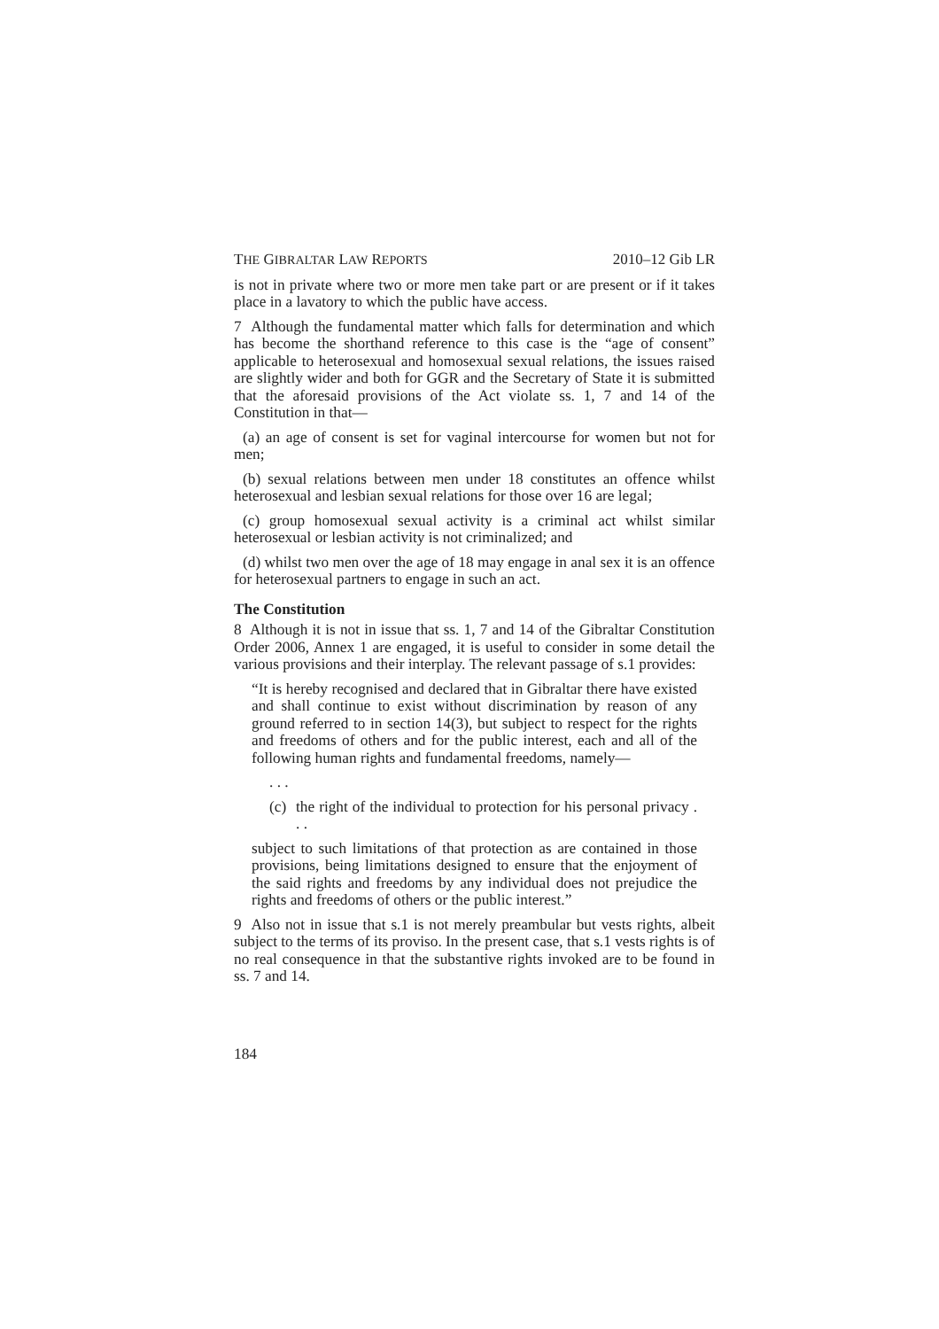THE GIBRALTAR LAW REPORTS 2010–12 Gib LR
is not in private where two or more men take part or are present or if it takes place in a lavatory to which the public have access.
7 Although the fundamental matter which falls for determination and which has become the shorthand reference to this case is the “age of consent” applicable to heterosexual and homosexual sexual relations, the issues raised are slightly wider and both for GGR and the Secretary of State it is submitted that the aforesaid provisions of the Act violate ss. 1, 7 and 14 of the Constitution in that—
(a) an age of consent is set for vaginal intercourse for women but not for men;
(b) sexual relations between men under 18 constitutes an offence whilst heterosexual and lesbian sexual relations for those over 16 are legal;
(c) group homosexual sexual activity is a criminal act whilst similar heterosexual or lesbian activity is not criminalized; and
(d) whilst two men over the age of 18 may engage in anal sex it is an offence for heterosexual partners to engage in such an act.
The Constitution
8 Although it is not in issue that ss. 1, 7 and 14 of the Gibraltar Constitution Order 2006, Annex 1 are engaged, it is useful to consider in some detail the various provisions and their interplay. The relevant passage of s.1 provides:
“It is hereby recognised and declared that in Gibraltar there have existed and shall continue to exist without discrimination by reason of any ground referred to in section 14(3), but subject to respect for the rights and freedoms of others and for the public interest, each and all of the following human rights and fundamental freedoms, namely—
. . .
(c)
the right of the individual to protection for his personal privacy . . .
subject to such limitations of that protection as are contained in those provisions, being limitations designed to ensure that the enjoyment of the said rights and freedoms by any individual does not prejudice the rights and freedoms of others or the public interest.”
9 Also not in issue that s.1 is not merely preambular but vests rights, albeit subject to the terms of its proviso. In the present case, that s.1 vests rights is of no real consequence in that the substantive rights invoked are to be found in ss. 7 and 14.
184